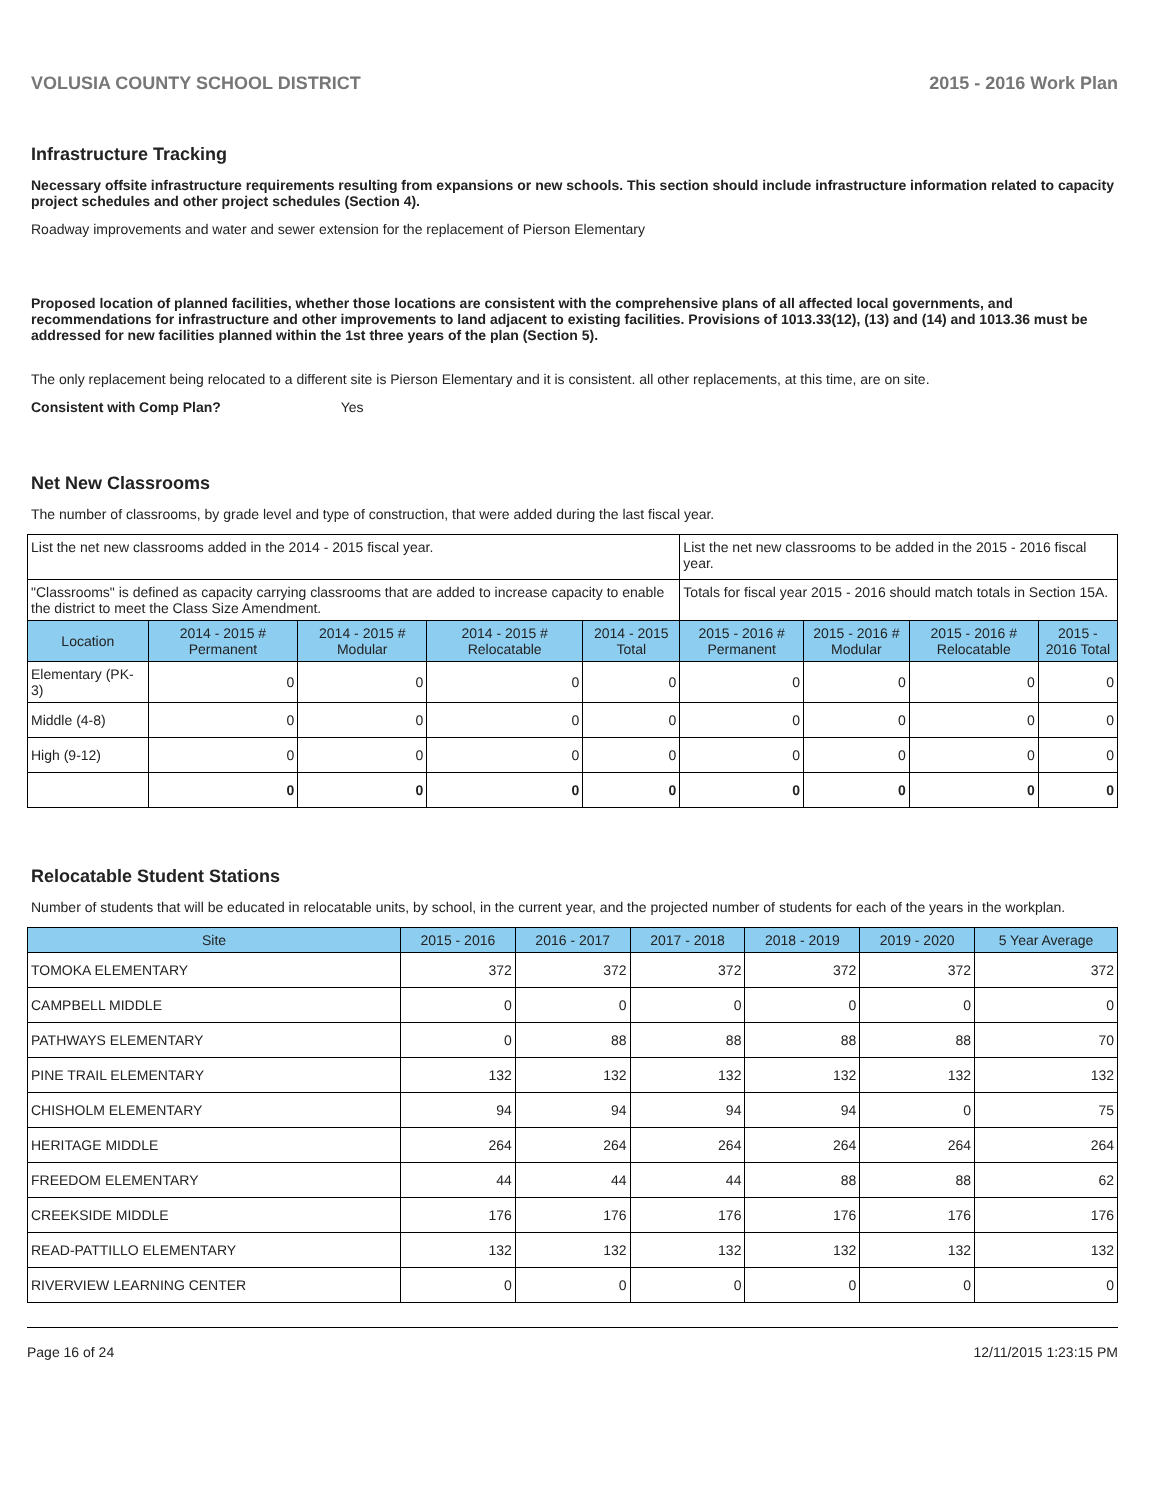VOLUSIA COUNTY SCHOOL DISTRICT 2015 - 2016 Work Plan
Infrastructure Tracking
Necessary offsite infrastructure requirements resulting from expansions or new schools. This section should include infrastructure information related to capacity project schedules and other project schedules (Section 4).
Roadway improvements and water and sewer extension for the replacement of Pierson Elementary
Proposed location of planned facilities, whether those locations are consistent with the comprehensive plans of all affected local governments, and recommendations for infrastructure and other improvements to land adjacent to existing facilities. Provisions of 1013.33(12), (13) and (14) and 1013.36 must be addressed for new facilities planned within the 1st three years of the plan (Section 5).
The only replacement being relocated to a different site is Pierson Elementary and it is consistent. all other replacements, at this time, are on site.
Consistent with Comp Plan? Yes
Net New Classrooms
The number of classrooms, by grade level and type of construction, that were added during the last fiscal year.
| List the net new classrooms added in the 2014 - 2015 fiscal year. | | | | | List the net new classrooms to be added in the 2015 - 2016 fiscal year. | | | |
| "Classrooms" is defined as capacity carrying classrooms that are added to increase capacity to enable the district to meet the Class Size Amendment. | | | | | Totals for fiscal year 2015 - 2016 should match totals in Section 15A. | | | |
| Location | 2014 - 2015 # Permanent | 2014 - 2015 # Modular | 2014 - 2015 # Relocatable | 2014 - 2015 Total | 2015 - 2016 # Permanent | 2015 - 2016 # Modular | 2015 - 2016 # Relocatable | 2015 - 2016 Total |
| Elementary (PK-3) | 0 | 0 | 0 | 0 | 0 | 0 | 0 | 0 |
| Middle (4-8) | 0 | 0 | 0 | 0 | 0 | 0 | 0 | 0 |
| High (9-12) | 0 | 0 | 0 | 0 | 0 | 0 | 0 | 0 |
| | 0 | 0 | 0 | 0 | 0 | 0 | 0 | 0 |
Relocatable Student Stations
Number of students that will be educated in relocatable units, by school, in the current year, and the projected number of students for each of the years in the workplan.
| Site | 2015 - 2016 | 2016 - 2017 | 2017 - 2018 | 2018 - 2019 | 2019 - 2020 | 5 Year Average |
| --- | --- | --- | --- | --- | --- | --- |
| TOMOKA ELEMENTARY | 372 | 372 | 372 | 372 | 372 | 372 |
| CAMPBELL MIDDLE | 0 | 0 | 0 | 0 | 0 | 0 |
| PATHWAYS ELEMENTARY | 0 | 88 | 88 | 88 | 88 | 70 |
| PINE TRAIL ELEMENTARY | 132 | 132 | 132 | 132 | 132 | 132 |
| CHISHOLM ELEMENTARY | 94 | 94 | 94 | 94 | 0 | 75 |
| HERITAGE MIDDLE | 264 | 264 | 264 | 264 | 264 | 264 |
| FREEDOM ELEMENTARY | 44 | 44 | 44 | 88 | 88 | 62 |
| CREEKSIDE MIDDLE | 176 | 176 | 176 | 176 | 176 | 176 |
| READ-PATTILLO ELEMENTARY | 132 | 132 | 132 | 132 | 132 | 132 |
| RIVERVIEW LEARNING CENTER | 0 | 0 | 0 | 0 | 0 | 0 |
Page 16 of 24 12/11/2015 1:23:15 PM